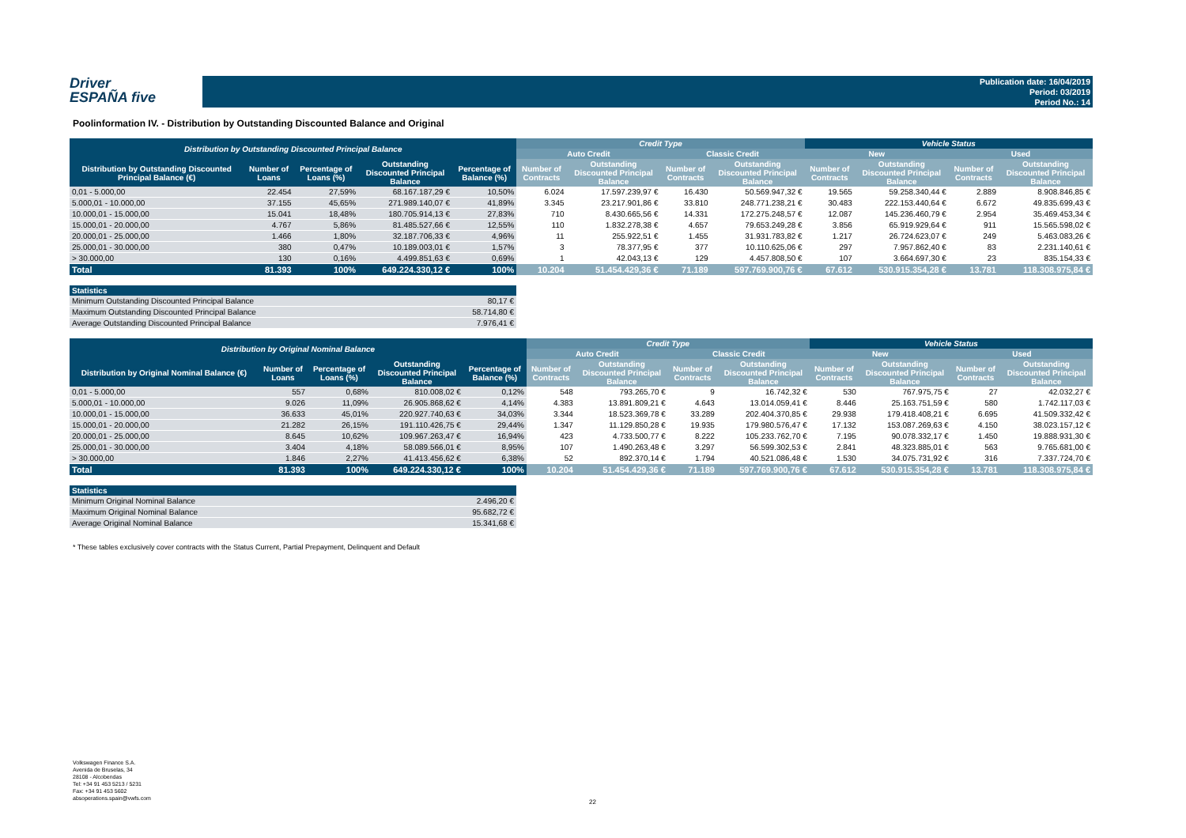Driver
ESPAÑA five
Publication date: 16/04/2019
Period: 03/2019
Period No.: 14
Poolinformation IV. - Distribution by Outstanding Discounted Balance and Original
| Distribution by Outstanding Discounted Principal Balance | | | | | Credit Type | | | | Vehicle Status | | | |
| --- | --- | --- | --- | --- | --- | --- | --- | --- | --- | --- | --- | --- |
| | | | | | Auto Credit | | Classic Credit | | New | | Used | |
| Distribution by Outstanding Discounted Principal Balance (€) | Number of Loans | Percentage of Loans (%) | Outstanding Discounted Principal Balance | Percentage of Balance (%) | Number of Contracts | Outstanding Discounted Principal Balance | Number of Contracts | Outstanding Discounted Principal Balance | Number of Contracts | Outstanding Discounted Principal Balance | Number of Contracts | Outstanding Discounted Principal Balance |
| 0,01 - 5.000,00 | 22.454 | 27,59% | 68.167.187,29 € | 10,50% | 6.024 | 17.597.239,97 € | 16.430 | 50.569.947,32 € | 19.565 | 59.258.340,44 € | 2.889 | 8.908.846,85 € |
| 5.000,01 - 10.000,00 | 37.155 | 45,65% | 271.989.140,07 € | 41,89% | 3.345 | 23.217.901,86 € | 33.810 | 248.771.238,21 € | 30.483 | 222.153.440,64 € | 6.672 | 49.835.699,43 € |
| 10.000,01 - 15.000,00 | 15.041 | 18,48% | 180.705.914,13 € | 27,83% | 710 | 8.430.665,56 € | 14.331 | 172.275.248,57 € | 12.087 | 145.236.460,79 € | 2.954 | 35.469.453,34 € |
| 15.000,01 - 20.000,00 | 4.767 | 5,86% | 81.485.527,66 € | 12,55% | 110 | 1.832.278,38 € | 4.657 | 79.653.249,28 € | 3.856 | 65.919.929,64 € | 911 | 15.565.598,02 € |
| 20.000,01 - 25.000,00 | 1.466 | 1,80% | 32.187.706,33 € | 4,96% | 11 | 255.922,51 € | 1.455 | 31.931.783,82 € | 1.217 | 26.724.623,07 € | 249 | 5.463.083,26 € |
| 25.000,01 - 30.000,00 | 380 | 0,47% | 10.189.003,01 € | 1,57% | 3 | 78.377,95 € | 377 | 10.110.625,06 € | 297 | 7.957.862,40 € | 83 | 2.231.140,61 € |
| > 30.000,00 | 130 | 0,16% | 4.499.851,63 € | 0,69% | 1 | 42.043,13 € | 129 | 4.457.808,50 € | 107 | 3.664.697,30 € | 23 | 835.154,33 € |
| Total | 81.393 | 100% | 649.224.330,12 € | 100% | 10.204 | 51.454.429,36 € | 71.189 | 597.769.900,76 € | 67.612 | 530.915.354,28 € | 13.781 | 118.308.975,84 € |
| Statistics | |
| --- | --- |
| Minimum Outstanding Discounted Principal Balance | 80,17 € |
| Maximum Outstanding Discounted Principal Balance | 58.714,80 € |
| Average Outstanding Discounted Principal Balance | 7.976,41 € |
| Distribution by Original Nominal Balance | | | | | Credit Type | | | | Vehicle Status | | | |
| --- | --- | --- | --- | --- | --- | --- | --- | --- | --- | --- | --- | --- |
| | | | | | Auto Credit | | Classic Credit | | New | | Used | |
| Distribution by Original Nominal Balance (€) | Number of Loans | Percentage of Loans (%) | Outstanding Discounted Principal Balance | Percentage of Balance (%) | Number of Contracts | Outstanding Discounted Principal Balance | Number of Contracts | Outstanding Discounted Principal Balance | Number of Contracts | Outstanding Discounted Principal Balance | Number of Contracts | Outstanding Discounted Principal Balance |
| 0,01 - 5.000,00 | 557 | 0,68% | 810.008,02 € | 0,12% | 548 | 793.265,70 € | 9 | 16.742,32 € | 530 | 767.975,75 € | 27 | 42.032,27 € |
| 5.000,01 - 10.000,00 | 9.026 | 11,09% | 26.905.868,62 € | 4,14% | 4.383 | 13.891.809,21 € | 4.643 | 13.014.059,41 € | 8.446 | 25.163.751,59 € | 580 | 1.742.117,03 € |
| 10.000,01 - 15.000,00 | 36.633 | 45,01% | 220.927.740,63 € | 34,03% | 3.344 | 18.523.369,78 € | 33.289 | 202.404.370,85 € | 29.938 | 179.418.408,21 € | 6.695 | 41.509.332,42 € |
| 15.000,01 - 20.000,00 | 21.282 | 26,15% | 191.110.426,75 € | 29,44% | 1.347 | 11.129.850,28 € | 19.935 | 179.980.576,47 € | 17.132 | 153.087.269,63 € | 4.150 | 38.023.157,12 € |
| 20.000,01 - 25.000,00 | 8.645 | 10,62% | 109.967.263,47 € | 16,94% | 423 | 4.733.500,77 € | 8.222 | 105.233.762,70 € | 7.195 | 90.078.332,17 € | 1.450 | 19.888.931,30 € |
| 25.000,01 - 30.000,00 | 3.404 | 4,18% | 58.089.566,01 € | 8,95% | 107 | 1.490.263,48 € | 3.297 | 56.599.302,53 € | 2.841 | 48.323.885,01 € | 563 | 9.765.681,00 € |
| > 30.000,00 | 1.846 | 2,27% | 41.413.456,62 € | 6,38% | 52 | 892.370,14 € | 1.794 | 40.521.086,48 € | 1.530 | 34.075.731,92 € | 316 | 7.337.724,70 € |
| Total | 81.393 | 100% | 649.224.330,12 € | 100% | 10.204 | 51.454.429,36 € | 71.189 | 597.769.900,76 € | 67.612 | 530.915.354,28 € | 13.781 | 118.308.975,84 € |
| Statistics | |
| --- | --- |
| Minimum Original Nominal Balance | 2.496,20 € |
| Maximum Original Nominal Balance | 95.682,72 € |
| Average Original Nominal Balance | 15.341,68 € |
* These tables exclusively cover contracts with the Status Current, Partial Prepayment, Delinquent and Default
Volkswagen Finance S.A.
Avenida de Bruselas, 34
28108 - Alcobendas
Tel: +34 91 453 5213 / 5231
Fax: +34 91 453 5602
absoperations.spain@vwfs.com
22